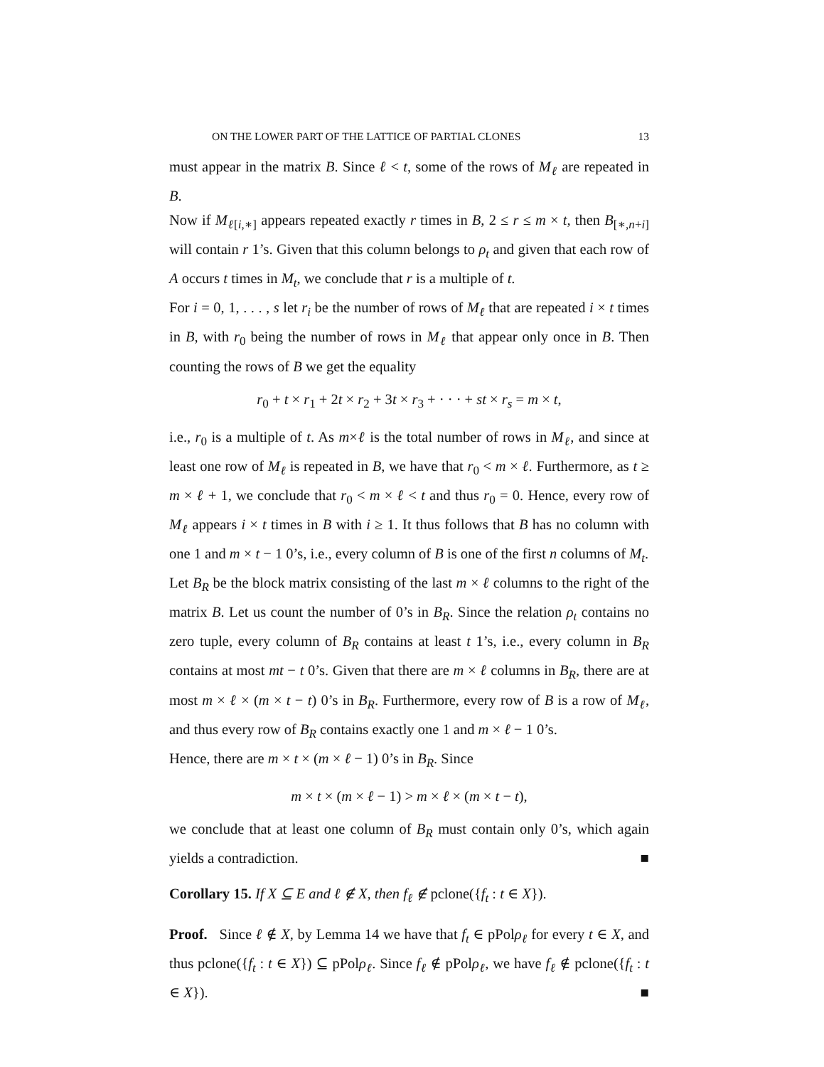ON THE LOWER PART OF THE LATTICE OF PARTIAL CLONES 13
must appear in the matrix B. Since ℓ < t, some of the rows of M<sub>ℓ</sub> are repeated in B.
Now if M<sub>ℓ[i,∗]</sub> appears repeated exactly r times in B, 2 ≤ r ≤ m × t, then B<sub>[∗,n+i]</sub> will contain r 1’s. Given that this column belongs to ρ<sub>t</sub> and given that each row of A occurs t times in M<sub>t</sub>, we conclude that r is a multiple of t.
For i = 0, 1, . . . , s let r<sub>i</sub> be the number of rows of M<sub>ℓ</sub> that are repeated i × t times in B, with r<sub>0</sub> being the number of rows in M<sub>ℓ</sub> that appear only once in B. Then counting the rows of B we get the equality
r<sub>0</sub> + t × r<sub>1</sub> + 2t × r<sub>2</sub> + 3t × r<sub>3</sub> + · · · + st × r<sub>s</sub> = m × t,
i.e., r<sub>0</sub> is a multiple of t. As m×ℓ is the total number of rows in M<sub>ℓ</sub>, and since at least one row of M<sub>ℓ</sub> is repeated in B, we have that r<sub>0</sub> < m × ℓ. Furthermore, as t ≥ m × ℓ + 1, we conclude that r<sub>0</sub> < m × ℓ < t and thus r<sub>0</sub> = 0. Hence, every row of M<sub>ℓ</sub> appears i × t times in B with i ≥ 1. It thus follows that B has no column with one 1 and m × t − 1 0’s, i.e., every column of B is one of the first n columns of M<sub>t</sub>.
Let B<sub>R</sub> be the block matrix consisting of the last m × ℓ columns to the right of the matrix B. Let us count the number of 0’s in B<sub>R</sub>. Since the relation ρ<sub>t</sub> contains no zero tuple, every column of B<sub>R</sub> contains at least t 1’s, i.e., every column in B<sub>R</sub> contains at most mt − t 0’s. Given that there are m × ℓ columns in B<sub>R</sub>, there are at most m × ℓ × (m × t − t) 0’s in B<sub>R</sub>. Furthermore, every row of B is a row of M<sub>ℓ</sub>, and thus every row of B<sub>R</sub> contains exactly one 1 and m × ℓ − 1 0’s.
Hence, there are m × t × (m × ℓ − 1) 0’s in B<sub>R</sub>. Since
m × t × (m × ℓ − 1) > m × ℓ × (m × t − t),
we conclude that at least one column of B<sub>R</sub> must contain only 0’s, which again yields a contradiction. ■
Corollary 15. If X ⊆ E and ℓ ∉ X, then f<sub>ℓ</sub> ∉ pclone({f<sub>t</sub> : t ∈ X}).
Proof. Since ℓ ∉ X, by Lemma 14 we have that f<sub>t</sub> ∈ pPolρ<sub>ℓ</sub> for every t ∈ X, and thus pclone({f<sub>t</sub> : t ∈ X}) ⊆ pPolρ<sub>ℓ</sub>. Since f<sub>ℓ</sub> ∉ pPolρ<sub>ℓ</sub>, we have f<sub>ℓ</sub> ∉ pclone({f<sub>t</sub> : t ∈ X}). ■